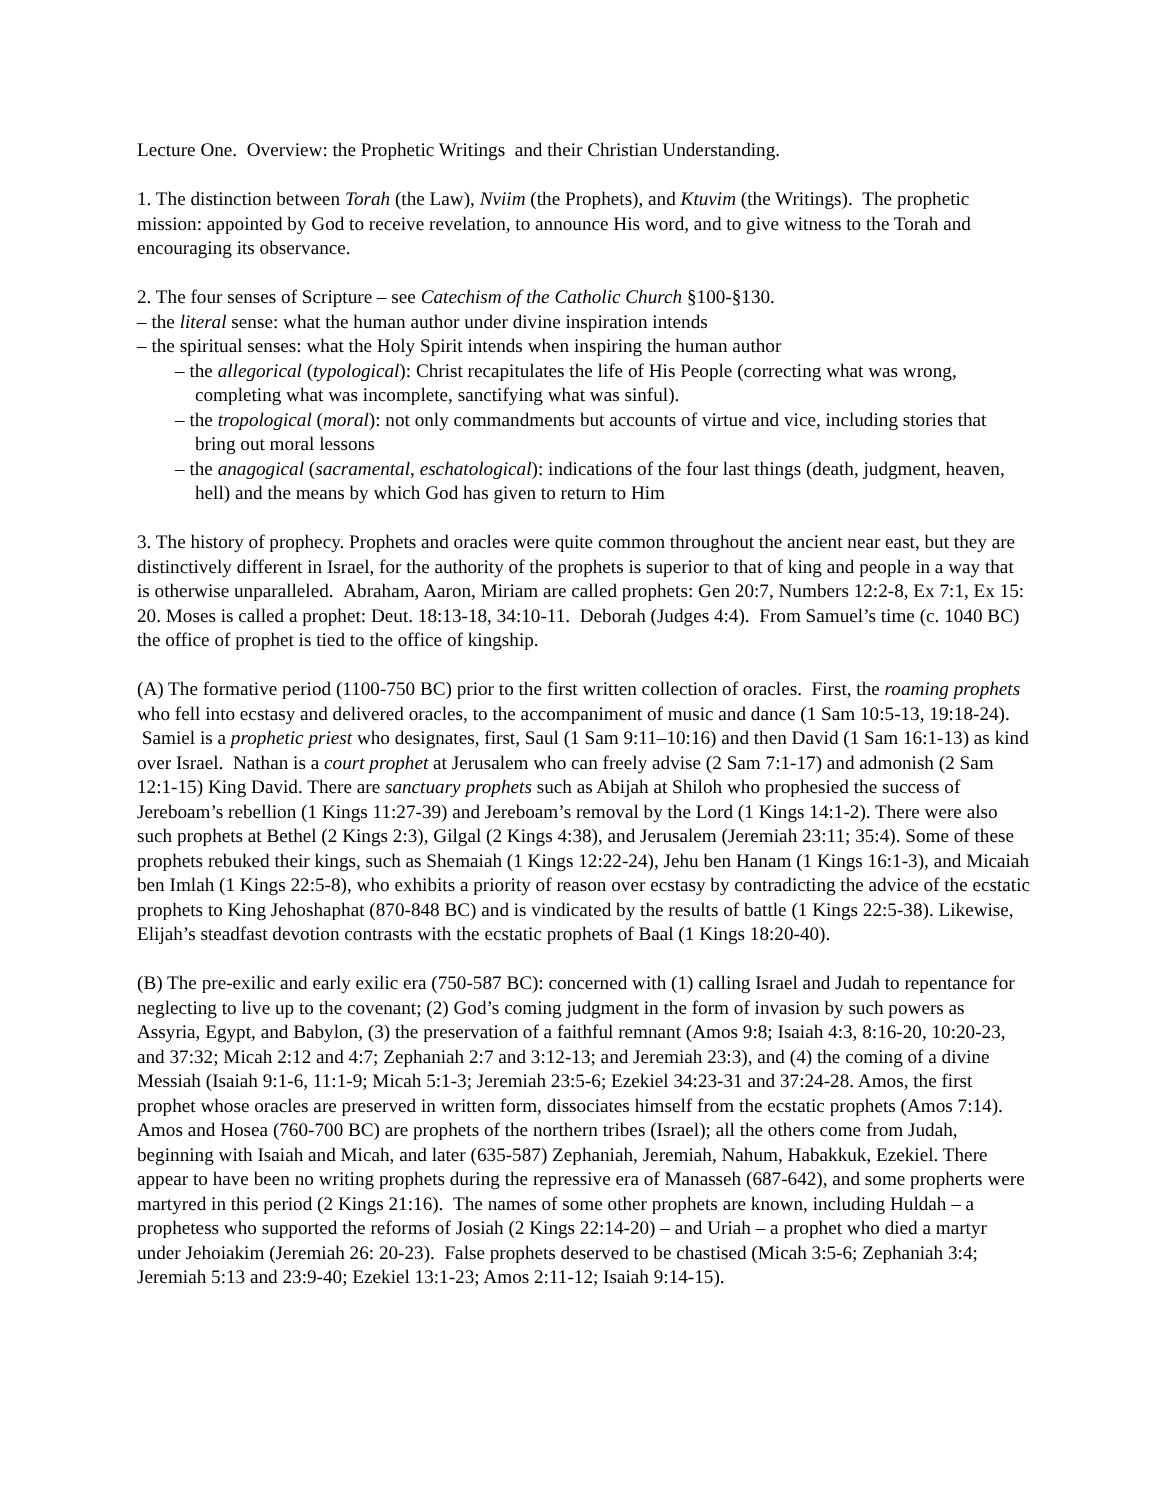Lecture One. Overview: the Prophetic Writings and their Christian Understanding.
1. The distinction between Torah (the Law), Nviim (the Prophets), and Ktuvim (the Writings). The prophetic mission: appointed by God to receive revelation, to announce His word, and to give witness to the Torah and encouraging its observance.
2. The four senses of Scripture – see Catechism of the Catholic Church §100-§130.
– the literal sense: what the human author under divine inspiration intends
– the spiritual senses: what the Holy Spirit intends when inspiring the human author
– the allegorical (typological): Christ recapitulates the life of His People (correcting what was wrong, completing what was incomplete, sanctifying what was sinful).
– the tropological (moral): not only commandments but accounts of virtue and vice, including stories that bring out moral lessons
– the anagogical (sacramental, eschatological): indications of the four last things (death, judgment, heaven, hell) and the means by which God has given to return to Him
3. The history of prophecy. Prophets and oracles were quite common throughout the ancient near east, but they are distinctively different in Israel, for the authority of the prophets is superior to that of king and people in a way that is otherwise unparalleled. Abraham, Aaron, Miriam are called prophets: Gen 20:7, Numbers 12:2-8, Ex 7:1, Ex 15: 20. Moses is called a prophet: Deut. 18:13-18, 34:10-11. Deborah (Judges 4:4). From Samuel’s time (c. 1040 BC) the office of prophet is tied to the office of kingship.
(A) The formative period (1100-750 BC) prior to the first written collection of oracles. First, the roaming prophets who fell into ecstasy and delivered oracles, to the accompaniment of music and dance (1 Sam 10:5-13, 19:18-24). Samiel is a prophetic priest who designates, first, Saul (1 Sam 9:11–10:16) and then David (1 Sam 16:1-13) as kind over Israel. Nathan is a court prophet at Jerusalem who can freely advise (2 Sam 7:1-17) and admonish (2 Sam 12:1-15) King David. There are sanctuary prophets such as Abijah at Shiloh who prophesied the success of Jereboam’s rebellion (1 Kings 11:27-39) and Jereboam’s removal by the Lord (1 Kings 14:1-2). There were also such prophets at Bethel (2 Kings 2:3), Gilgal (2 Kings 4:38), and Jerusalem (Jeremiah 23:11; 35:4). Some of these prophets rebuked their kings, such as Shemaiah (1 Kings 12:22-24), Jehu ben Hanam (1 Kings 16:1-3), and Micaiah ben Imlah (1 Kings 22:5-8), who exhibits a priority of reason over ecstasy by contradicting the advice of the ecstatic prophets to King Jehoshaphat (870-848 BC) and is vindicated by the results of battle (1 Kings 22:5-38). Likewise, Elijah’s steadfast devotion contrasts with the ecstatic prophets of Baal (1 Kings 18:20-40).
(B) The pre-exilic and early exilic era (750-587 BC): concerned with (1) calling Israel and Judah to repentance for neglecting to live up to the covenant; (2) God’s coming judgment in the form of invasion by such powers as Assyria, Egypt, and Babylon, (3) the preservation of a faithful remnant (Amos 9:8; Isaiah 4:3, 8:16-20, 10:20-23, and 37:32; Micah 2:12 and 4:7; Zephaniah 2:7 and 3:12-13; and Jeremiah 23:3), and (4) the coming of a divine Messiah (Isaiah 9:1-6, 11:1-9; Micah 5:1-3; Jeremiah 23:5-6; Ezekiel 34:23-31 and 37:24-28. Amos, the first prophet whose oracles are preserved in written form, dissociates himself from the ecstatic prophets (Amos 7:14). Amos and Hosea (760-700 BC) are prophets of the northern tribes (Israel); all the others come from Judah, beginning with Isaiah and Micah, and later (635-587) Zephaniah, Jeremiah, Nahum, Habakkuk, Ezekiel. There appear to have been no writing prophets during the repressive era of Manasseh (687-642), and some propherts were martyred in this period (2 Kings 21:16). The names of some other prophets are known, including Huldah – a prophetess who supported the reforms of Josiah (2 Kings 22:14-20) – and Uriah – a prophet who died a martyr under Jehoiakim (Jeremiah 26: 20-23). False prophets deserved to be chastised (Micah 3:5-6; Zephaniah 3:4; Jeremiah 5:13 and 23:9-40; Ezekiel 13:1-23; Amos 2:11-12; Isaiah 9:14-15).